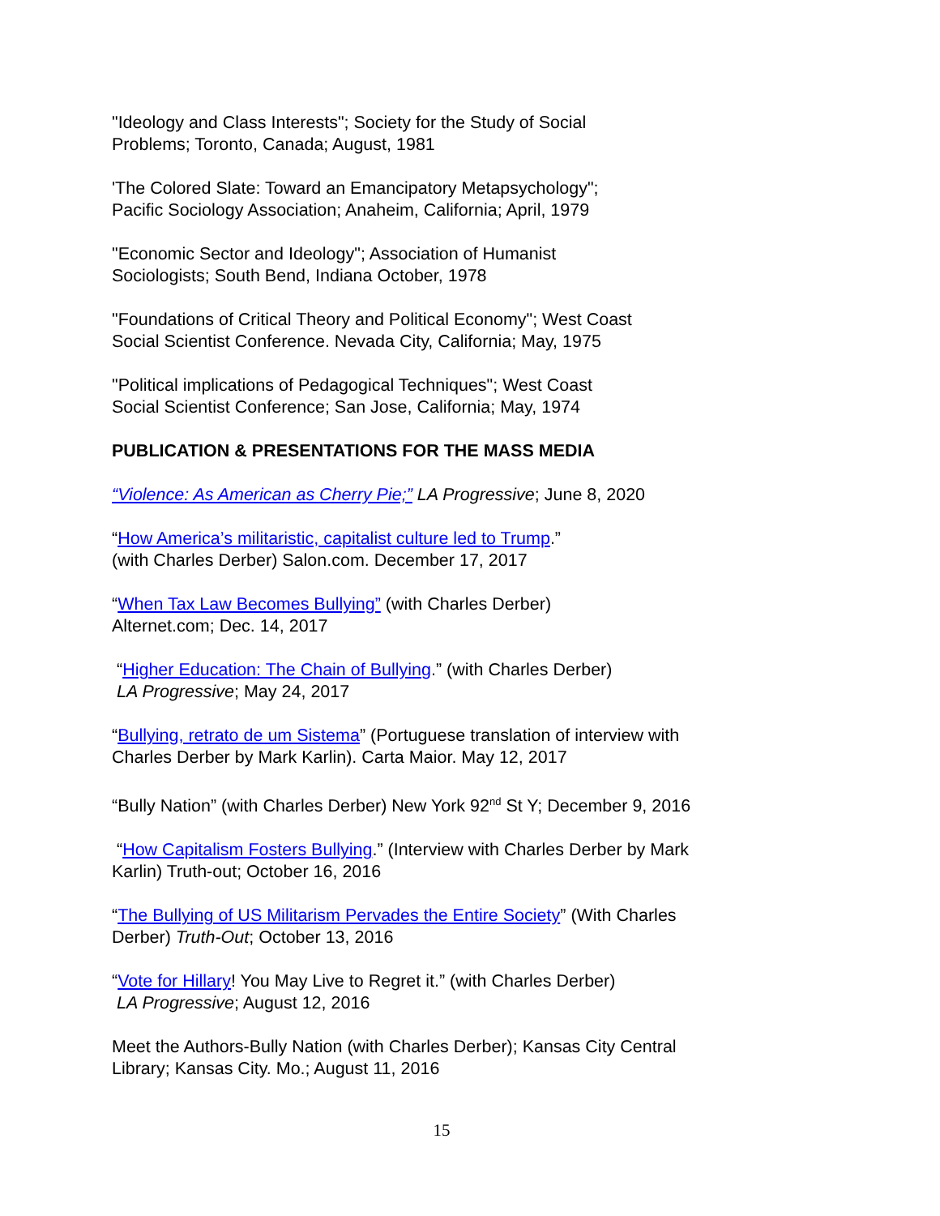"Ideology and Class Interests"; Society for the Study of Social
Problems; Toronto, Canada; August, 1981
'The Colored Slate: Toward an Emancipatory Metapsychology";
Pacific Sociology Association; Anaheim, California; April, 1979
"Economic Sector and Ideology"; Association of Humanist
Sociologists; South Bend, Indiana October, 1978
"Foundations of Critical Theory and Political Economy"; West Coast
Social Scientist Conference. Nevada City, California; May, 1975
"Political implications of Pedagogical Techniques"; West Coast
Social Scientist Conference; San Jose, California; May, 1974
PUBLICATION & PRESENTATIONS FOR THE MASS MEDIA
“Violence: As American as Cherry Pie;” LA Progressive; June 8, 2020
“How America’s militaristic, capitalist culture led to Trump.”
(with Charles Derber) Salon.com. December 17, 2017
“When Tax Law Becomes Bullying” (with Charles Derber)
Alternet.com; Dec. 14, 2017
“Higher Education: The Chain of Bullying.” (with Charles Derber)
LA Progressive; May 24, 2017
“Bullying, retrato de um Sistema” (Portuguese translation of interview with
Charles Derber by Mark Karlin). Carta Maior. May 12, 2017
“Bully Nation” (with Charles Derber) New York 92<sup>nd</sup> St Y; December 9, 2016
“How Capitalism Fosters Bullying.” (Interview with Charles Derber by Mark
Karlin) Truth-out; October 16, 2016
“The Bullying of US Militarism Pervades the Entire Society” (With Charles
Derber) Truth-Out; October 13, 2016
“Vote for Hillary! You May Live to Regret it.” (with Charles Derber)
LA Progressive; August 12, 2016
Meet the Authors-Bully Nation (with Charles Derber); Kansas City Central
Library; Kansas City. Mo.; August 11, 2016
15